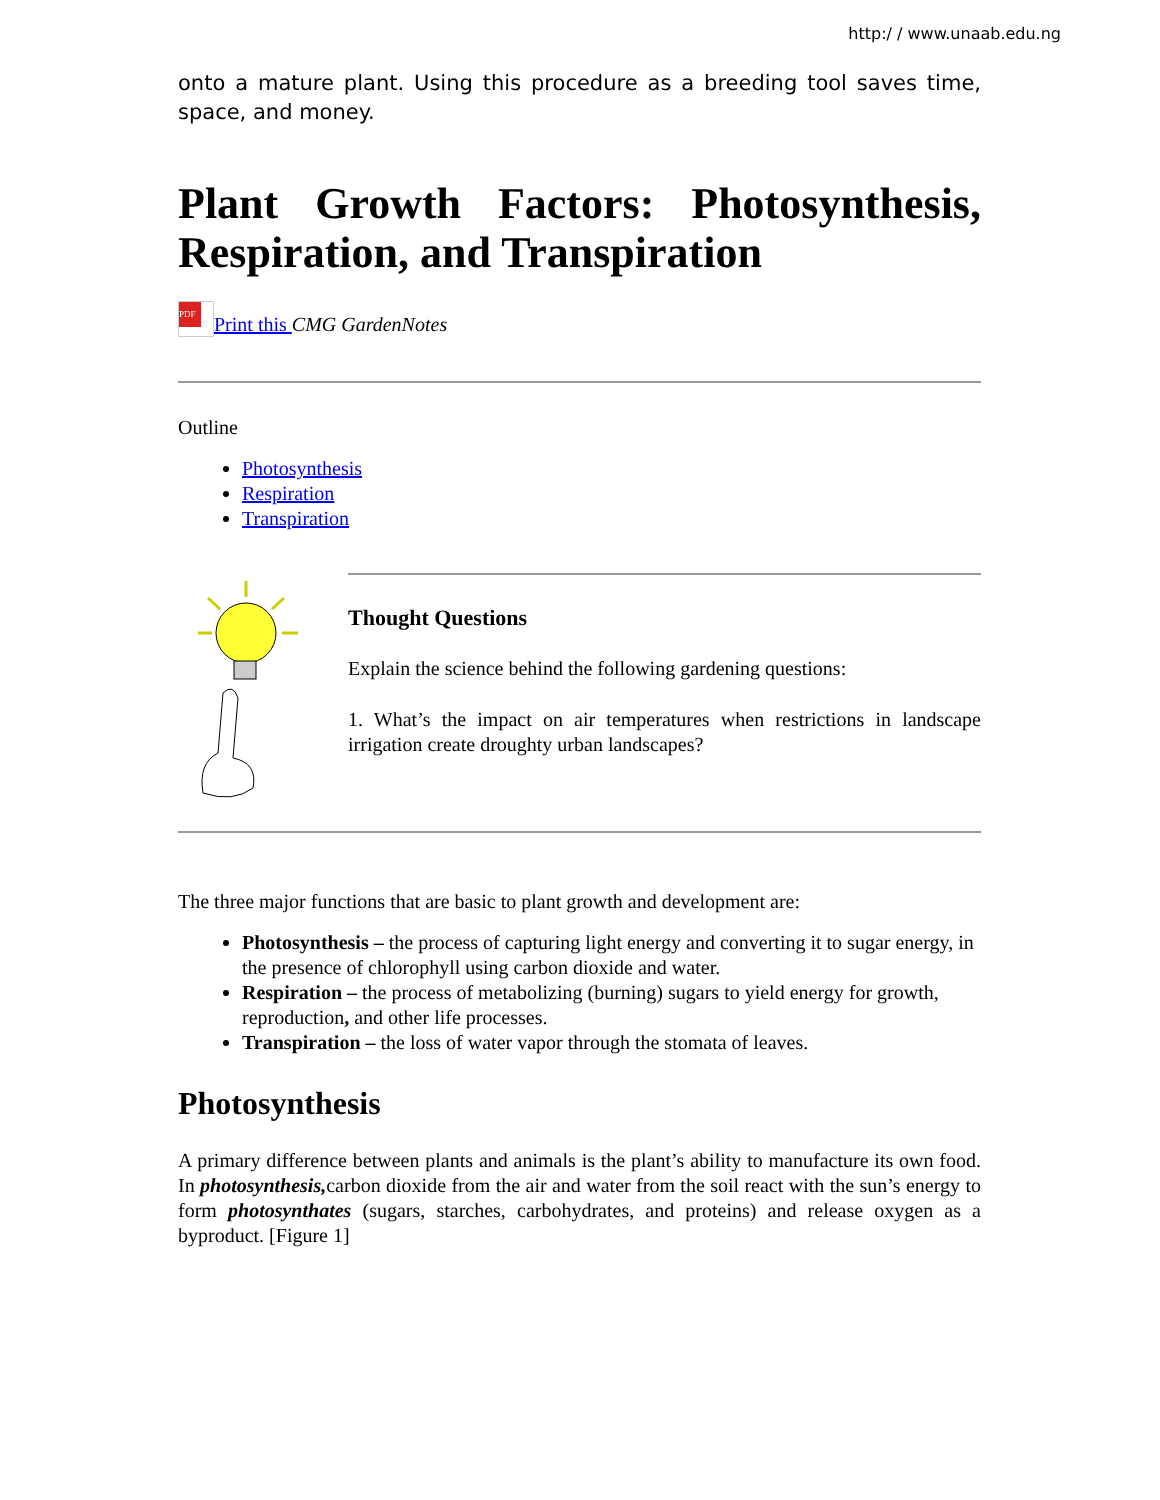http:/ / www.unaab.edu.ng
onto a mature plant. Using this procedure as a breeding tool saves time, space, and money.
Plant Growth Factors: Photosynthesis, Respiration, and Transpiration
PDF Print this CMG GardenNotes
Outline
Photosynthesis
Respiration
Transpiration
Thought Questions
Explain the science behind the following gardening questions:
1. What’s the impact on air temperatures when restrictions in landscape irrigation create droughty urban landscapes?
The three major functions that are basic to plant growth and development are:
Photosynthesis – the process of capturing light energy and converting it to sugar energy, in the presence of chlorophyll using carbon dioxide and water.
Respiration – the process of metabolizing (burning) sugars to yield energy for growth, reproduction, and other life processes.
Transpiration – the loss of water vapor through the stomata of leaves.
Photosynthesis
A primary difference between plants and animals is the plant’s ability to manufacture its own food. In photosynthesis, carbon dioxide from the air and water from the soil react with the sun’s energy to form photosynthates (sugars, starches, carbohydrates, and proteins) and release oxygen as a byproduct. [Figure 1]